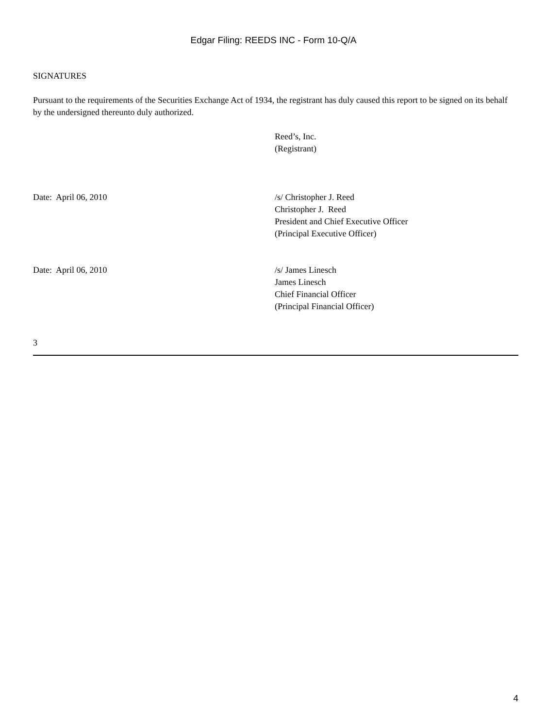Edgar Filing: REEDS INC - Form 10-Q/A
SIGNATURES
Pursuant to the requirements of the Securities Exchange Act of 1934, the registrant has duly caused this report to be signed on its behalf by the undersigned thereunto duly authorized.
Reed’s, Inc.
(Registrant)
Date: April 06, 2010 /s/ Christopher J. Reed
Christopher J. Reed
President and Chief Executive Officer
(Principal Executive Officer)
Date: April 06, 2010 /s/ James Linesch
James Linesch
Chief Financial Officer
(Principal Financial Officer)
3
4